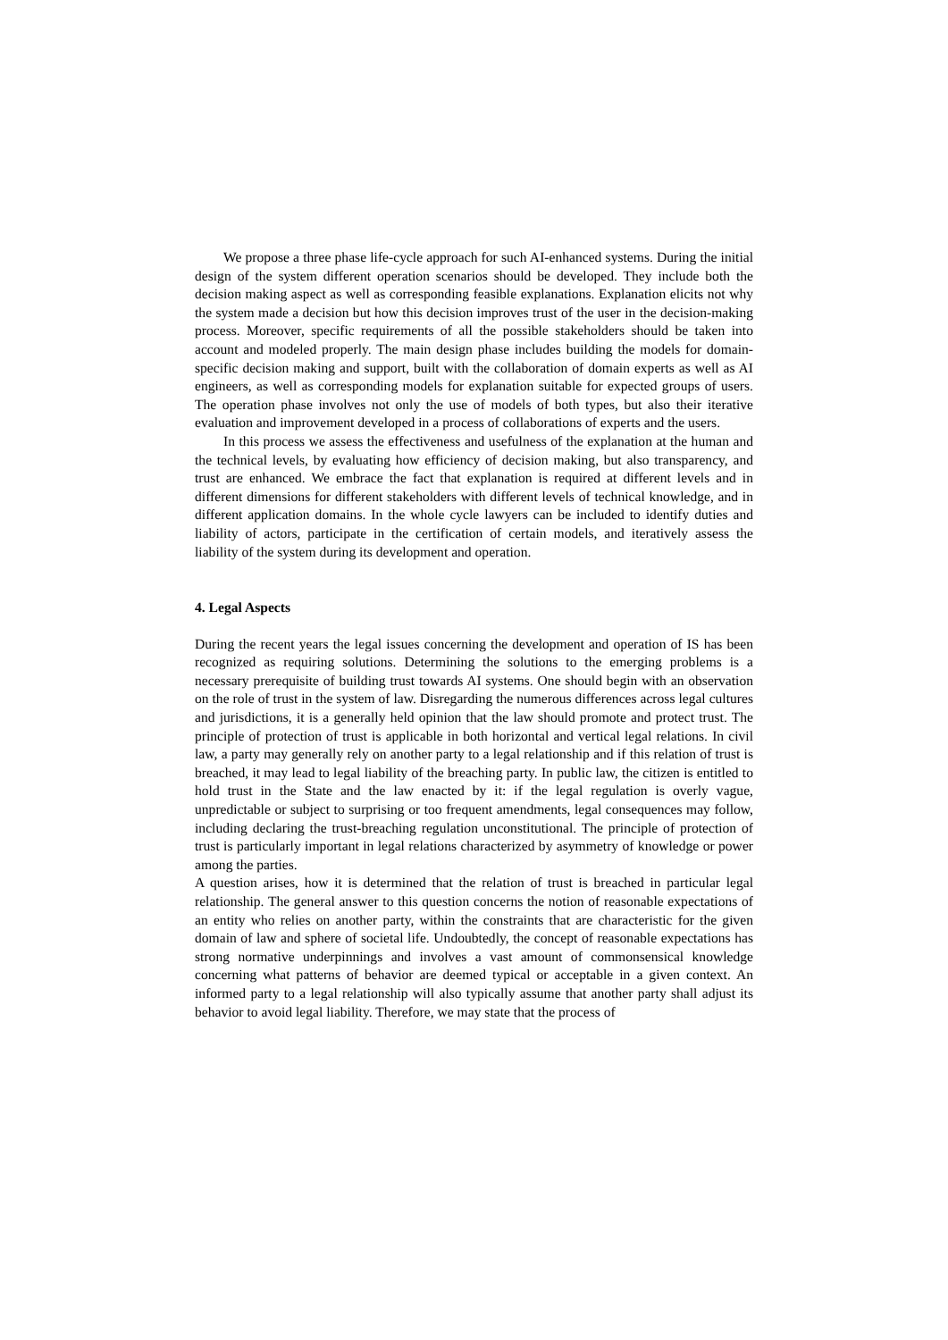We propose a three phase life-cycle approach for such AI-enhanced systems. During the initial design of the system different operation scenarios should be developed. They include both the decision making aspect as well as corresponding feasible explanations. Explanation elicits not why the system made a decision but how this decision improves trust of the user in the decision-making process. Moreover, specific requirements of all the possible stakeholders should be taken into account and modeled properly. The main design phase includes building the models for domain-specific decision making and support, built with the collaboration of domain experts as well as AI engineers, as well as corresponding models for explanation suitable for expected groups of users. The operation phase involves not only the use of models of both types, but also their iterative evaluation and improvement developed in a process of collaborations of experts and the users.
In this process we assess the effectiveness and usefulness of the explanation at the human and the technical levels, by evaluating how efficiency of decision making, but also transparency, and trust are enhanced. We embrace the fact that explanation is required at different levels and in different dimensions for different stakeholders with different levels of technical knowledge, and in different application domains. In the whole cycle lawyers can be included to identify duties and liability of actors, participate in the certification of certain models, and iteratively assess the liability of the system during its development and operation.
4. Legal Aspects
During the recent years the legal issues concerning the development and operation of IS has been recognized as requiring solutions. Determining the solutions to the emerging problems is a necessary prerequisite of building trust towards AI systems. One should begin with an observation on the role of trust in the system of law. Disregarding the numerous differences across legal cultures and jurisdictions, it is a generally held opinion that the law should promote and protect trust. The principle of protection of trust is applicable in both horizontal and vertical legal relations. In civil law, a party may generally rely on another party to a legal relationship and if this relation of trust is breached, it may lead to legal liability of the breaching party. In public law, the citizen is entitled to hold trust in the State and the law enacted by it: if the legal regulation is overly vague, unpredictable or subject to surprising or too frequent amendments, legal consequences may follow, including declaring the trust-breaching regulation unconstitutional. The principle of protection of trust is particularly important in legal relations characterized by asymmetry of knowledge or power among the parties.
A question arises, how it is determined that the relation of trust is breached in particular legal relationship. The general answer to this question concerns the notion of reasonable expectations of an entity who relies on another party, within the constraints that are characteristic for the given domain of law and sphere of societal life. Undoubtedly, the concept of reasonable expectations has strong normative underpinnings and involves a vast amount of commonsensical knowledge concerning what patterns of behavior are deemed typical or acceptable in a given context. An informed party to a legal relationship will also typically assume that another party shall adjust its behavior to avoid legal liability. Therefore, we may state that the process of